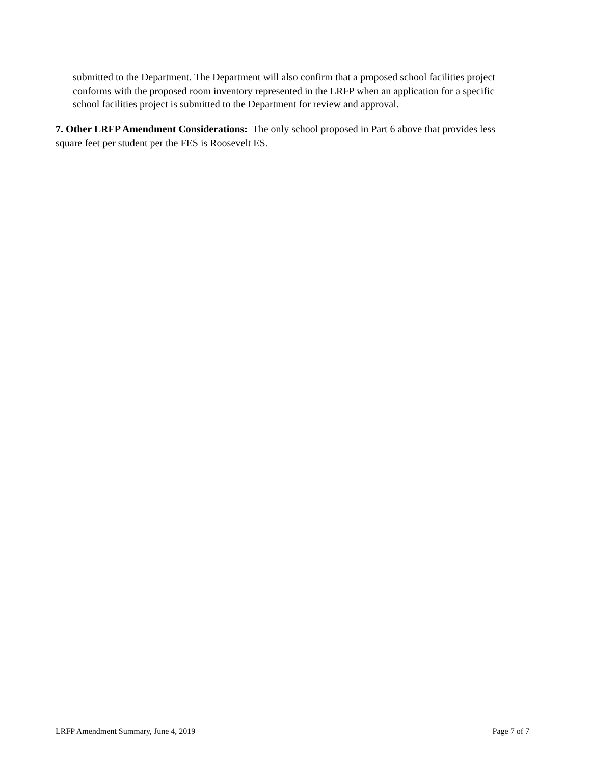submitted to the Department. The Department will also confirm that a proposed school facilities project conforms with the proposed room inventory represented in the LRFP when an application for a specific school facilities project is submitted to the Department for review and approval.
7. Other LRFP Amendment Considerations: The only school proposed in Part 6 above that provides less square feet per student per the FES is Roosevelt ES.
LRFP Amendment Summary, June 4, 2019 Page 7 of 7